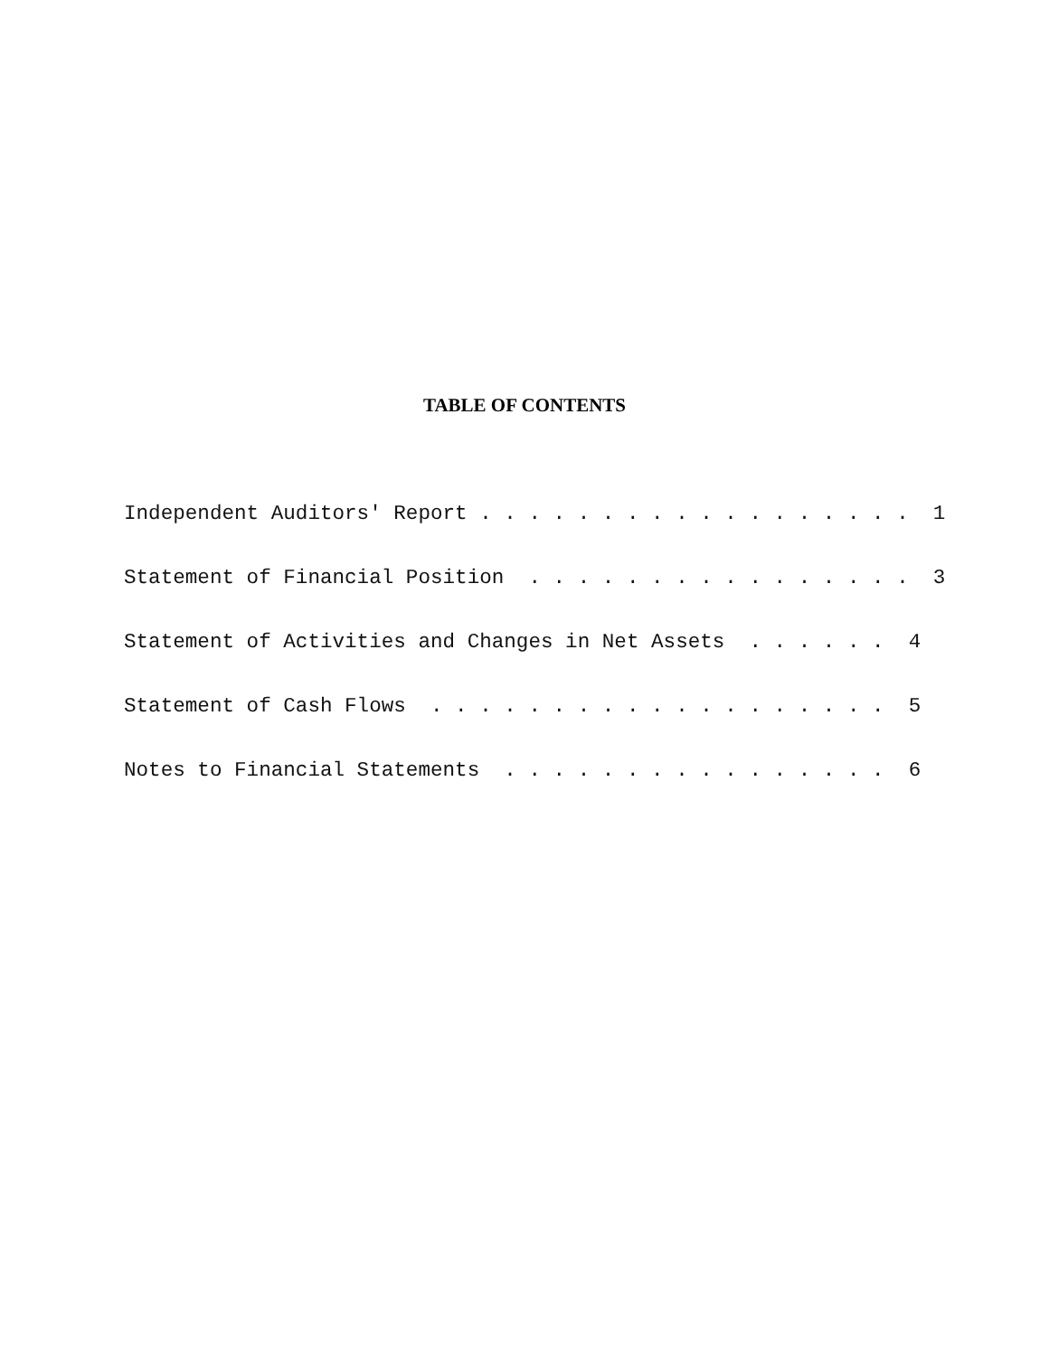TABLE OF CONTENTS
Independent Auditors' Report . . . . . . . . . . . . . . . . . . 1
Statement of Financial Position . . . . . . . . . . . . . . . . 3
Statement of Activities and Changes in Net Assets . . . . . . 4
Statement of Cash Flows . . . . . . . . . . . . . . . . . . . 5
Notes to Financial Statements . . . . . . . . . . . . . . . . 6